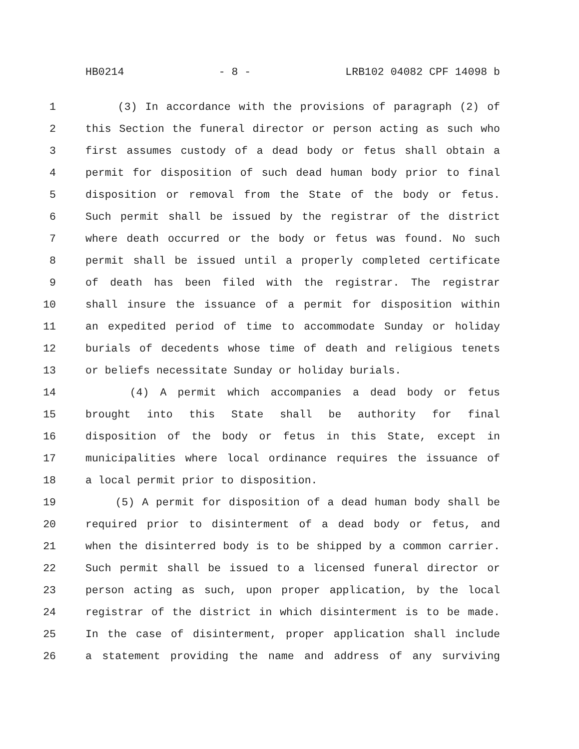HB0214 - 8 - LRB102 04082 CPF 14098 b
1 (3) In accordance with the provisions of paragraph (2) of
2 this Section the funeral director or person acting as such who
3 first assumes custody of a dead body or fetus shall obtain a
4 permit for disposition of such dead human body prior to final
5 disposition or removal from the State of the body or fetus.
6 Such permit shall be issued by the registrar of the district
7 where death occurred or the body or fetus was found. No such
8 permit shall be issued until a properly completed certificate
9 of death has been filed with the registrar. The registrar
10 shall insure the issuance of a permit for disposition within
11 an expedited period of time to accommodate Sunday or holiday
12 burials of decedents whose time of death and religious tenets
13 or beliefs necessitate Sunday or holiday burials.
14 (4) A permit which accompanies a dead body or fetus
15 brought into this State shall be authority for final
16 disposition of the body or fetus in this State, except in
17 municipalities where local ordinance requires the issuance of
18 a local permit prior to disposition.
19 (5) A permit for disposition of a dead human body shall be
20 required prior to disinterment of a dead body or fetus, and
21 when the disinterred body is to be shipped by a common carrier.
22 Such permit shall be issued to a licensed funeral director or
23 person acting as such, upon proper application, by the local
24 registrar of the district in which disinterment is to be made.
25 In the case of disinterment, proper application shall include
26 a statement providing the name and address of any surviving